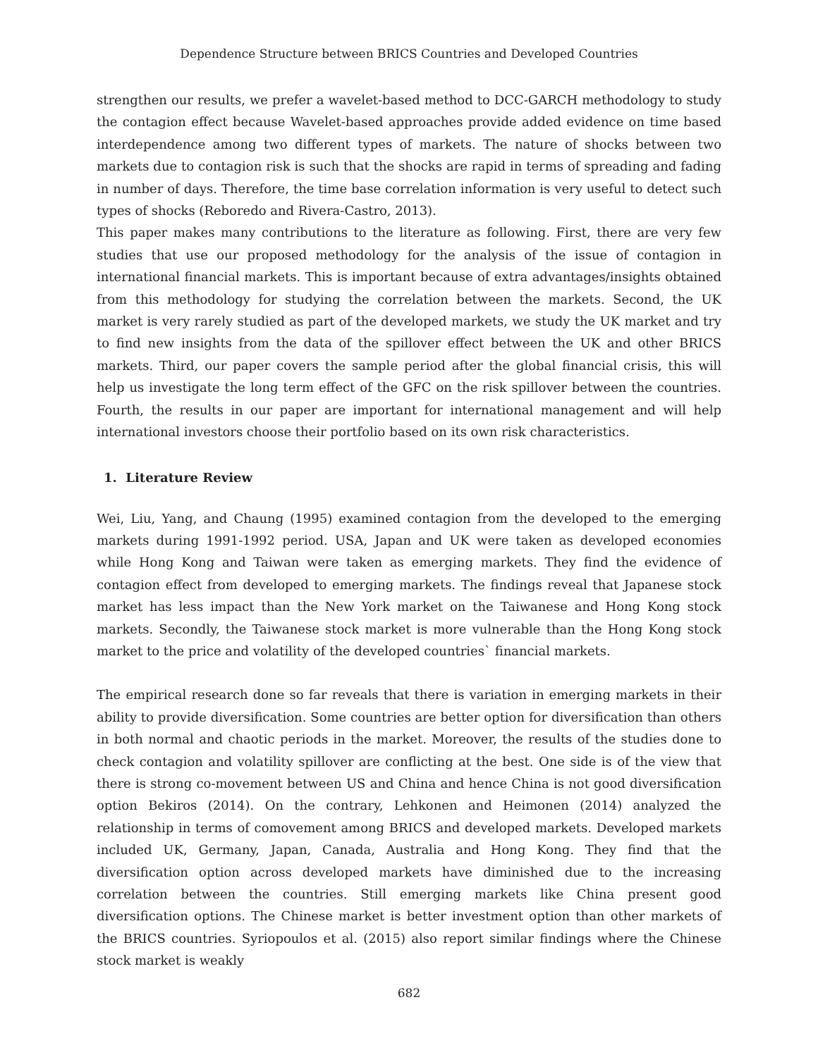Dependence Structure between BRICS Countries and Developed Countries
strengthen our results, we prefer a wavelet-based method to DCC-GARCH methodology to study the contagion effect because Wavelet-based approaches provide added evidence on time based interdependence among two different types of markets. The nature of shocks between two markets due to contagion risk is such that the shocks are rapid in terms of spreading and fading in number of days. Therefore, the time base correlation information is very useful to detect such types of shocks (Reboredo and Rivera-Castro, 2013).
This paper makes many contributions to the literature as following. First, there are very few studies that use our proposed methodology for the analysis of the issue of contagion in international financial markets. This is important because of extra advantages/insights obtained from this methodology for studying the correlation between the markets. Second, the UK market is very rarely studied as part of the developed markets, we study the UK market and try to find new insights from the data of the spillover effect between the UK and other BRICS markets. Third, our paper covers the sample period after the global financial crisis, this will help us investigate the long term effect of the GFC on the risk spillover between the countries. Fourth, the results in our paper are important for international management and will help international investors choose their portfolio based on its own risk characteristics.
1. Literature Review
Wei, Liu, Yang, and Chaung (1995) examined contagion from the developed to the emerging markets during 1991-1992 period. USA, Japan and UK were taken as developed economies while Hong Kong and Taiwan were taken as emerging markets. They find the evidence of contagion effect from developed to emerging markets. The findings reveal that Japanese stock market has less impact than the New York market on the Taiwanese and Hong Kong stock markets. Secondly, the Taiwanese stock market is more vulnerable than the Hong Kong stock market to the price and volatility of the developed countries` financial markets.
The empirical research done so far reveals that there is variation in emerging markets in their ability to provide diversification. Some countries are better option for diversification than others in both normal and chaotic periods in the market. Moreover, the results of the studies done to check contagion and volatility spillover are conflicting at the best. One side is of the view that there is strong co-movement between US and China and hence China is not good diversification option Bekiros (2014). On the contrary, Lehkonen and Heimonen (2014) analyzed the relationship in terms of comovement among BRICS and developed markets. Developed markets included UK, Germany, Japan, Canada, Australia and Hong Kong. They find that the diversification option across developed markets have diminished due to the increasing correlation between the countries. Still emerging markets like China present good diversification options. The Chinese market is better investment option than other markets of the BRICS countries. Syriopoulos et al. (2015) also report similar findings where the Chinese stock market is weakly
682